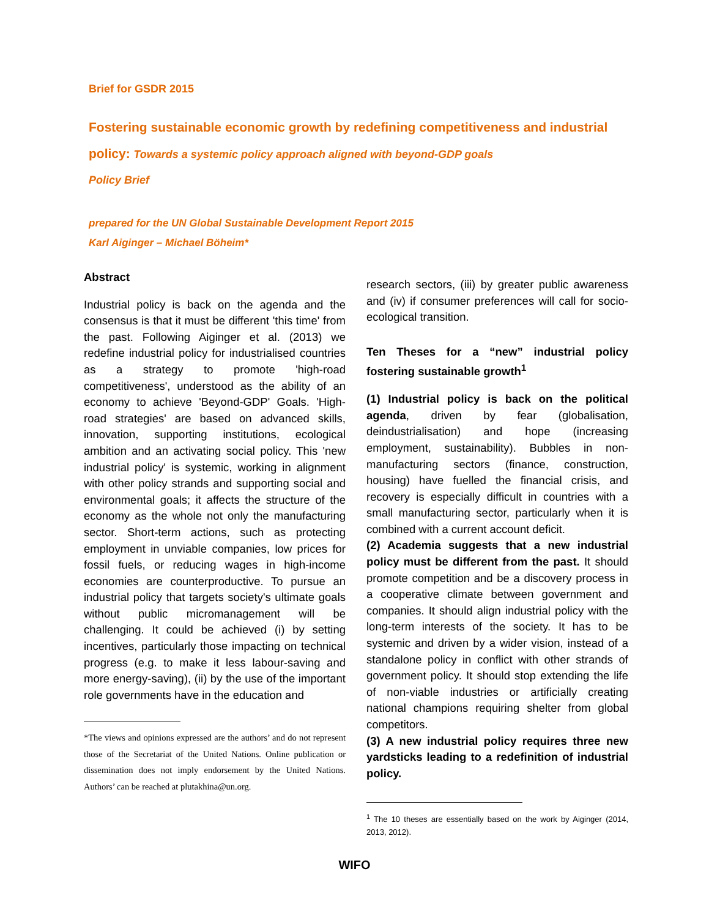Brief for GSDR 2015
Fostering sustainable economic growth by redefining competitiveness and industrial policy: Towards a systemic policy approach aligned with beyond-GDP goals
Policy Brief
prepared for the UN Global Sustainable Development Report 2015
Karl Aiginger – Michael Böheim*
Abstract
Industrial policy is back on the agenda and the consensus is that it must be different 'this time' from the past. Following Aiginger et al. (2013) we redefine industrial policy for industrialised countries as a strategy to promote 'high-road competitiveness', understood as the ability of an economy to achieve 'Beyond-GDP' Goals. 'High-road strategies' are based on advanced skills, innovation, supporting institutions, ecological ambition and an activating social policy. This 'new industrial policy' is systemic, working in alignment with other policy strands and supporting social and environmental goals; it affects the structure of the economy as the whole not only the manufacturing sector. Short-term actions, such as protecting employment in unviable companies, low prices for fossil fuels, or reducing wages in high-income economies are counterproductive. To pursue an industrial policy that targets society's ultimate goals without public micromanagement will be challenging. It could be achieved (i) by setting incentives, particularly those impacting on technical progress (e.g. to make it less labour-saving and more energy-saving), (ii) by the use of the important role governments have in the education and
*The views and opinions expressed are the authors’ and do not represent those of the Secretariat of the United Nations. Online publication or dissemination does not imply endorsement by the United Nations. Authors’ can be reached at plutakhina@un.org.
research sectors, (iii) by greater public awareness and (iv) if consumer preferences will call for socio-ecological transition.
Ten Theses for a “new” industrial policy fostering sustainable growth<sup>1</sup>
(1) Industrial policy is back on the political agenda, driven by fear (globalisation, deindustrialisation) and hope (increasing employment, sustainability). Bubbles in non-manufacturing sectors (finance, construction, housing) have fuelled the financial crisis, and recovery is especially difficult in countries with a small manufacturing sector, particularly when it is combined with a current account deficit.
(2) Academia suggests that a new industrial policy must be different from the past. It should promote competition and be a discovery process in a cooperative climate between government and companies. It should align industrial policy with the long-term interests of the society. It has to be systemic and driven by a wider vision, instead of a standalone policy in conflict with other strands of government policy. It should stop extending the life of non-viable industries or artificially creating national champions requiring shelter from global competitors.
(3) A new industrial policy requires three new yardsticks leading to a redefinition of industrial policy.
<sup>1</sup> The 10 theses are essentially based on the work by Aiginger (2014, 2013, 2012).
WIFO